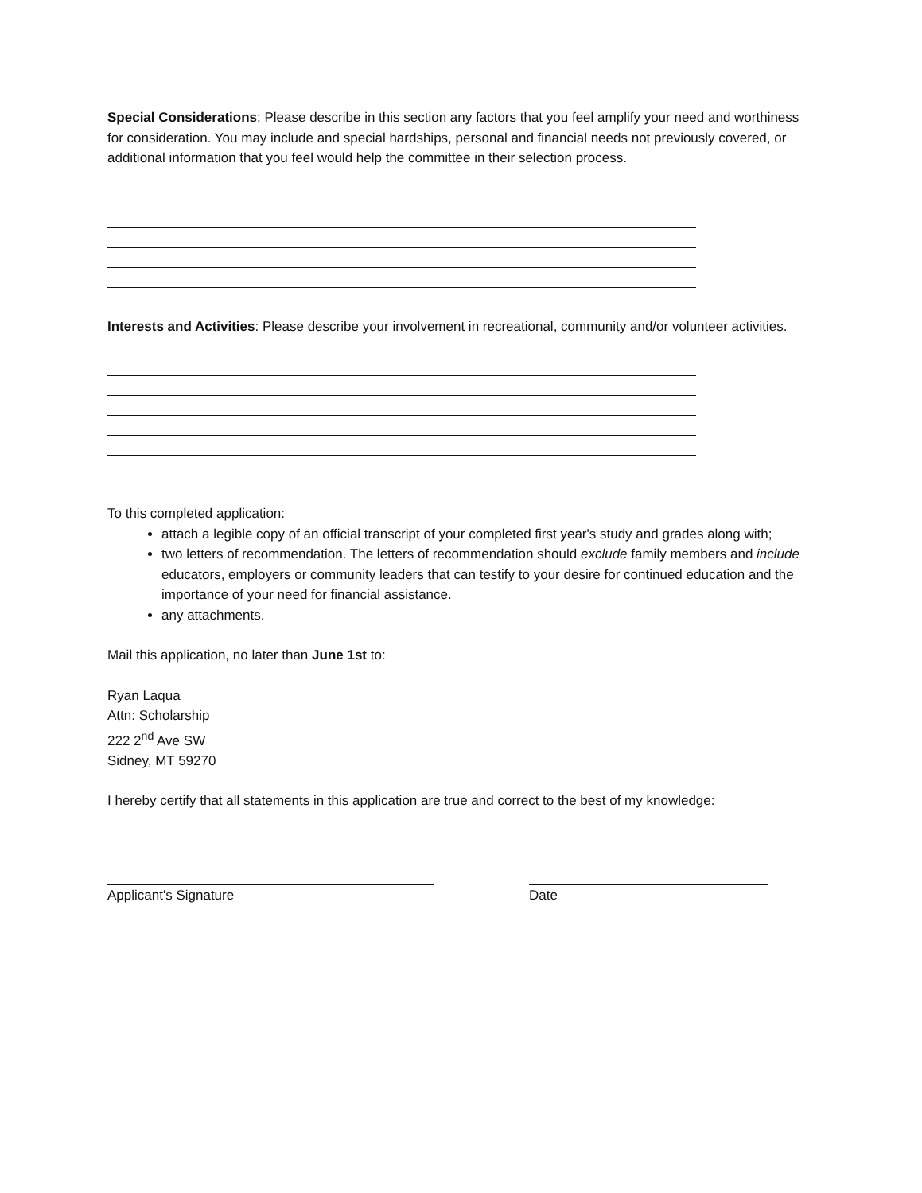Special Considerations: Please describe in this section any factors that you feel amplify your need and worthiness for consideration. You may include and special hardships, personal and financial needs not previously covered, or additional information that you feel would help the committee in their selection process.
Interests and Activities: Please describe your involvement in recreational, community and/or volunteer activities.
To this completed application:
attach a legible copy of an official transcript of your completed first year's study and grades along with;
two letters of recommendation. The letters of recommendation should exclude family members and include educators, employers or community leaders that can testify to your desire for continued education and the importance of your need for financial assistance.
any attachments.
Mail this application, no later than June 1st to:
Ryan Laqua
Attn: Scholarship
222 2<sup>nd</sup> Ave SW
Sidney, MT 59270
I hereby certify that all statements in this application are true and correct to the best of my knowledge:
Applicant's Signature Date